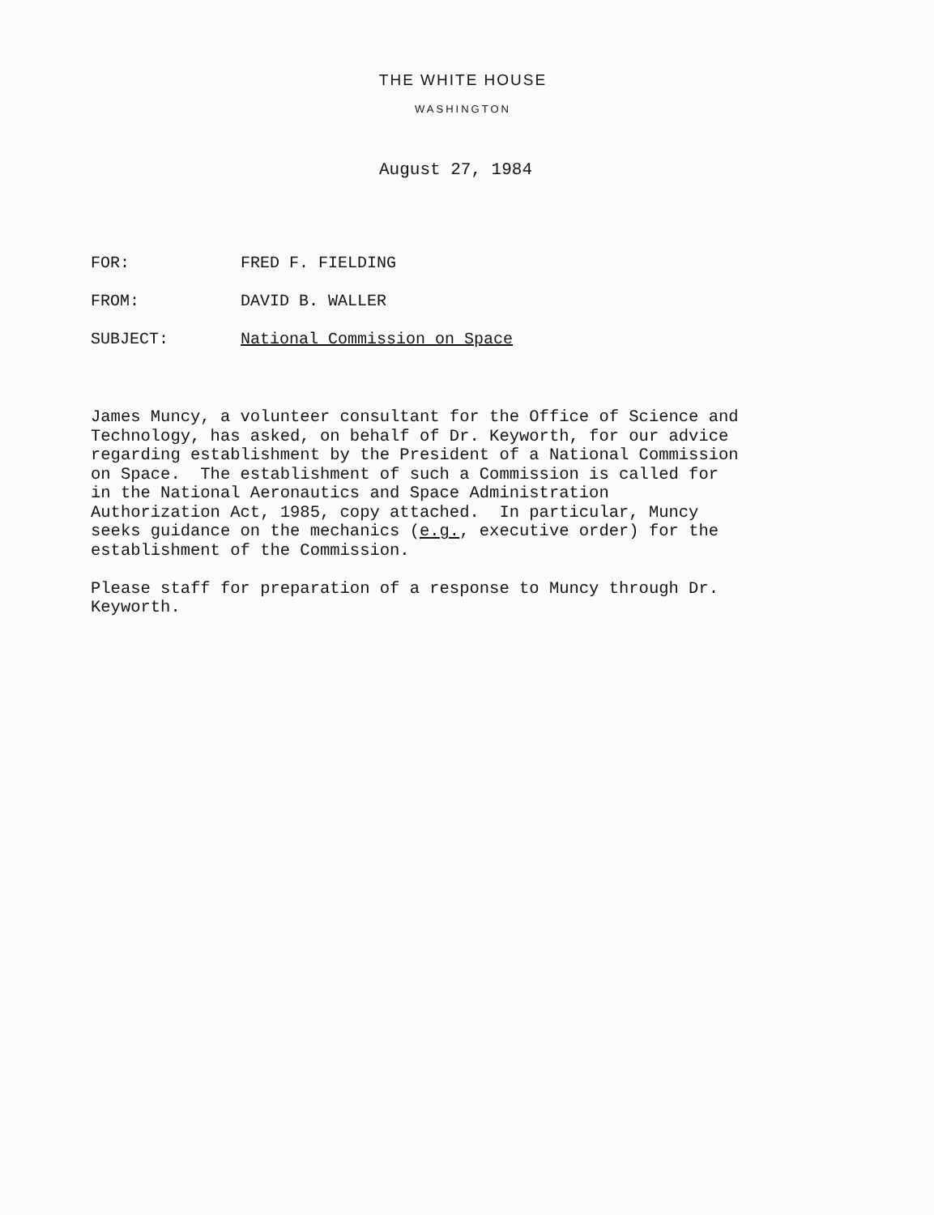THE WHITE HOUSE
WASHINGTON
August 27, 1984
FOR: FRED F. FIELDING
FROM: DAVID B. WALLER
SUBJECT: National Commission on Space
James Muncy, a volunteer consultant for the Office of Science and Technology, has asked, on behalf of Dr. Keyworth, for our advice regarding establishment by the President of a National Commission on Space. The establishment of such a Commission is called for in the National Aeronautics and Space Administration Authorization Act, 1985, copy attached. In particular, Muncy seeks guidance on the mechanics (e.g., executive order) for the establishment of the Commission. Please staff for preparation of a response to Muncy through Dr. Keyworth.